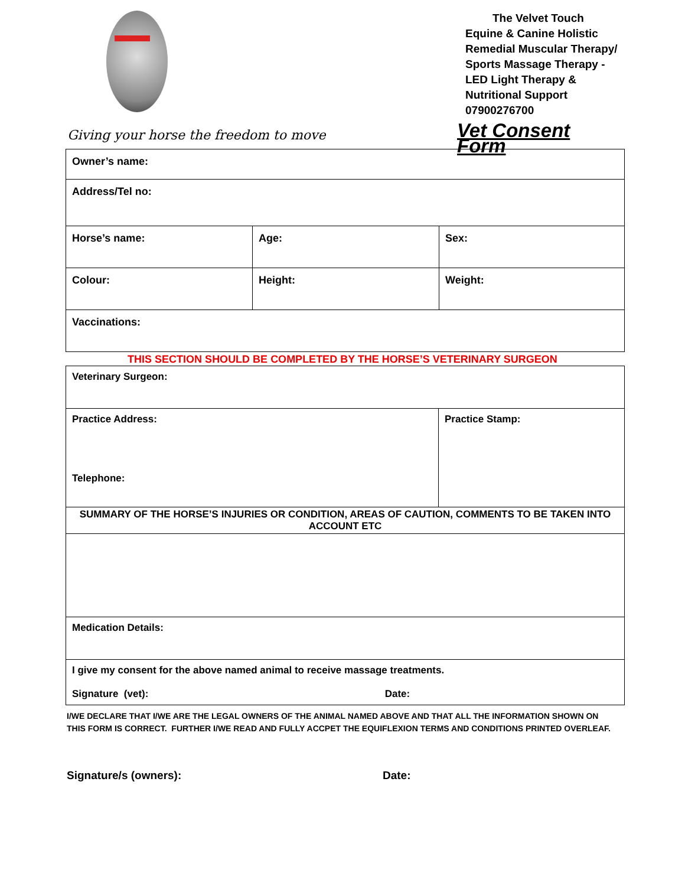Giving your horse the freedom to move
The Velvet Touch
Equine & Canine Holistic Remedial Muscular Therapy/ Sports Massage Therapy - LED Light Therapy & Nutritional Support 07900276700
Vet Consent Form
| Owner’s name: | | |
| Address/Tel no: | | |
| Horse’s name: | Age: | Sex: |
| Colour: | Height: | Weight: |
| Vaccinations: | | |
THIS SECTION SHOULD BE COMPLETED BY THE HORSE’S VETERINARY SURGEON
| Veterinary Surgeon: | |
| Practice Address: Telephone: | Practice Stamp: |
| SUMMARY OF THE HORSE’S INJURIES OR CONDITION, AREAS OF CAUTION, COMMENTS TO BE TAKEN INTO ACCOUNT ETC | |
| Medication Details: | |
| I give my consent for the above named animal to receive massage treatments. Signature (vet): Date: | |
I/WE DECLARE THAT I/WE ARE THE LEGAL OWNERS OF THE ANIMAL NAMED ABOVE AND THAT ALL THE INFORMATION SHOWN ON THIS FORM IS CORRECT. FURTHER I/WE READ AND FULLY ACCPET THE EQUIFLEXION TERMS AND CONDITIONS PRINTED OVERLEAF.
Signature/s (owners): Date: